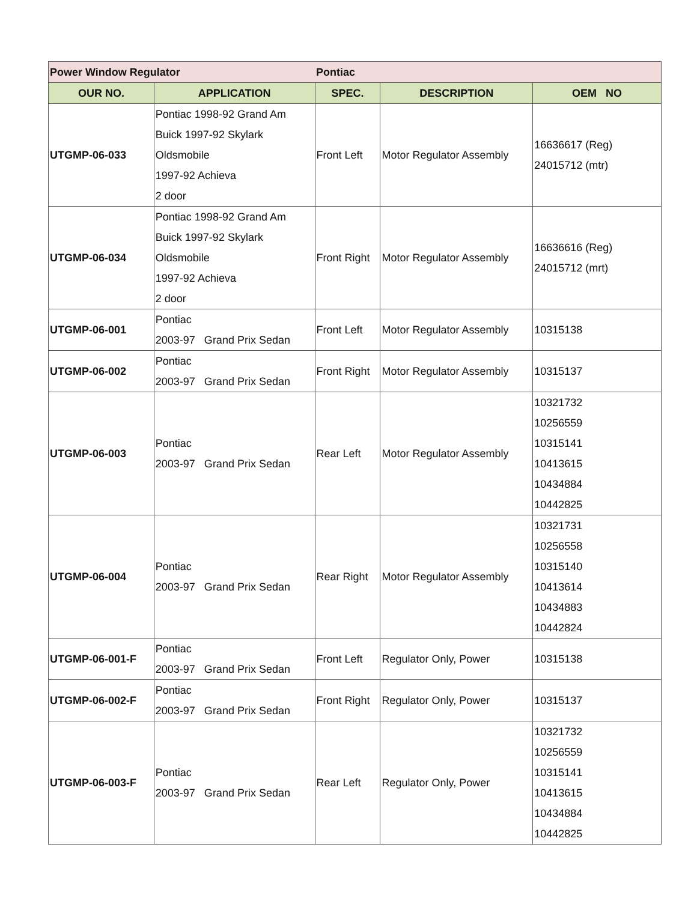| Power Window Regulator | | Pontiac | | |
| OUR NO. | APPLICATION | SPEC. | DESCRIPTION | OEM NO |
| UTGMP-06-033 | Pontiac 1998-92 Grand Am Buick 1997-92 Skylark Oldsmobile 1997-92 Achieva 2 door | Front Left | Motor Regulator Assembly | 16636617 (Reg) 24015712 (mtr) |
| UTGMP-06-034 | Pontiac 1998-92 Grand Am Buick 1997-92 Skylark Oldsmobile 1997-92 Achieva 2 door | Front Right | Motor Regulator Assembly | 16636616 (Reg) 24015712 (mrt) |
| UTGMP-06-001 | Pontiac 2003-97 Grand Prix Sedan | Front Left | Motor Regulator Assembly | 10315138 |
| UTGMP-06-002 | Pontiac 2003-97 Grand Prix Sedan | Front Right | Motor Regulator Assembly | 10315137 |
| UTGMP-06-003 | Pontiac 2003-97 Grand Prix Sedan | Rear Left | Motor Regulator Assembly | 10321732 10256559 10315141 10413615 10434884 10442825 |
| UTGMP-06-004 | Pontiac 2003-97 Grand Prix Sedan | Rear Right | Motor Regulator Assembly | 10321731 10256558 10315140 10413614 10434883 10442824 |
| UTGMP-06-001-F | Pontiac 2003-97 Grand Prix Sedan | Front Left | Regulator Only, Power | 10315138 |
| UTGMP-06-002-F | Pontiac 2003-97 Grand Prix Sedan | Front Right | Regulator Only, Power | 10315137 |
| UTGMP-06-003-F | Pontiac 2003-97 Grand Prix Sedan | Rear Left | Regulator Only, Power | 10321732 10256559 10315141 10413615 10434884 10442825 |